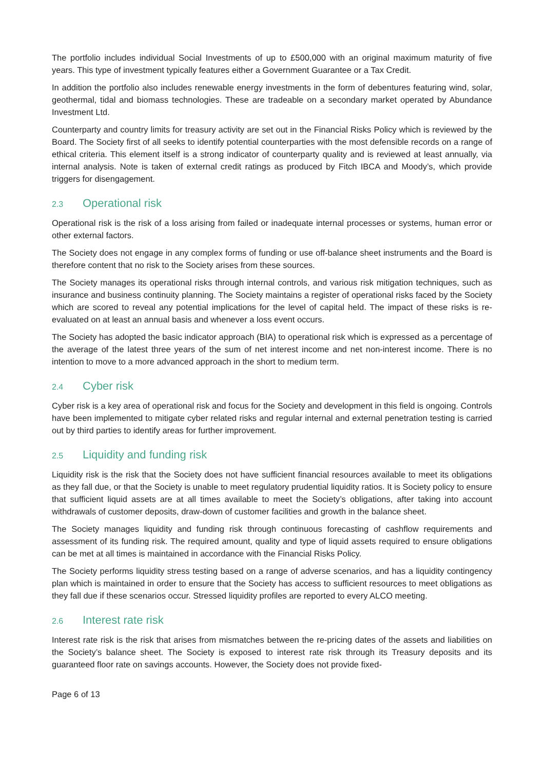The portfolio includes individual Social Investments of up to £500,000 with an original maximum maturity of five years. This type of investment typically features either a Government Guarantee or a Tax Credit.
In addition the portfolio also includes renewable energy investments in the form of debentures featuring wind, solar, geothermal, tidal and biomass technologies. These are tradeable on a secondary market operated by Abundance Investment Ltd.
Counterparty and country limits for treasury activity are set out in the Financial Risks Policy which is reviewed by the Board. The Society first of all seeks to identify potential counterparties with the most defensible records on a range of ethical criteria. This element itself is a strong indicator of counterparty quality and is reviewed at least annually, via internal analysis. Note is taken of external credit ratings as produced by Fitch IBCA and Moody’s, which provide triggers for disengagement.
2.3 Operational risk
Operational risk is the risk of a loss arising from failed or inadequate internal processes or systems, human error or other external factors.
The Society does not engage in any complex forms of funding or use off-balance sheet instruments and the Board is therefore content that no risk to the Society arises from these sources.
The Society manages its operational risks through internal controls, and various risk mitigation techniques, such as insurance and business continuity planning. The Society maintains a register of operational risks faced by the Society which are scored to reveal any potential implications for the level of capital held. The impact of these risks is re-evaluated on at least an annual basis and whenever a loss event occurs.
The Society has adopted the basic indicator approach (BIA) to operational risk which is expressed as a percentage of the average of the latest three years of the sum of net interest income and net non-interest income. There is no intention to move to a more advanced approach in the short to medium term.
2.4 Cyber risk
Cyber risk is a key area of operational risk and focus for the Society and development in this field is ongoing. Controls have been implemented to mitigate cyber related risks and regular internal and external penetration testing is carried out by third parties to identify areas for further improvement.
2.5 Liquidity and funding risk
Liquidity risk is the risk that the Society does not have sufficient financial resources available to meet its obligations as they fall due, or that the Society is unable to meet regulatory prudential liquidity ratios. It is Society policy to ensure that sufficient liquid assets are at all times available to meet the Society’s obligations, after taking into account withdrawals of customer deposits, draw-down of customer facilities and growth in the balance sheet.
The Society manages liquidity and funding risk through continuous forecasting of cashflow requirements and assessment of its funding risk. The required amount, quality and type of liquid assets required to ensure obligations can be met at all times is maintained in accordance with the Financial Risks Policy.
The Society performs liquidity stress testing based on a range of adverse scenarios, and has a liquidity contingency plan which is maintained in order to ensure that the Society has access to sufficient resources to meet obligations as they fall due if these scenarios occur. Stressed liquidity profiles are reported to every ALCO meeting.
2.6 Interest rate risk
Interest rate risk is the risk that arises from mismatches between the re-pricing dates of the assets and liabilities on the Society’s balance sheet. The Society is exposed to interest rate risk through its Treasury deposits and its guaranteed floor rate on savings accounts. However, the Society does not provide fixed-
Page 6 of 13